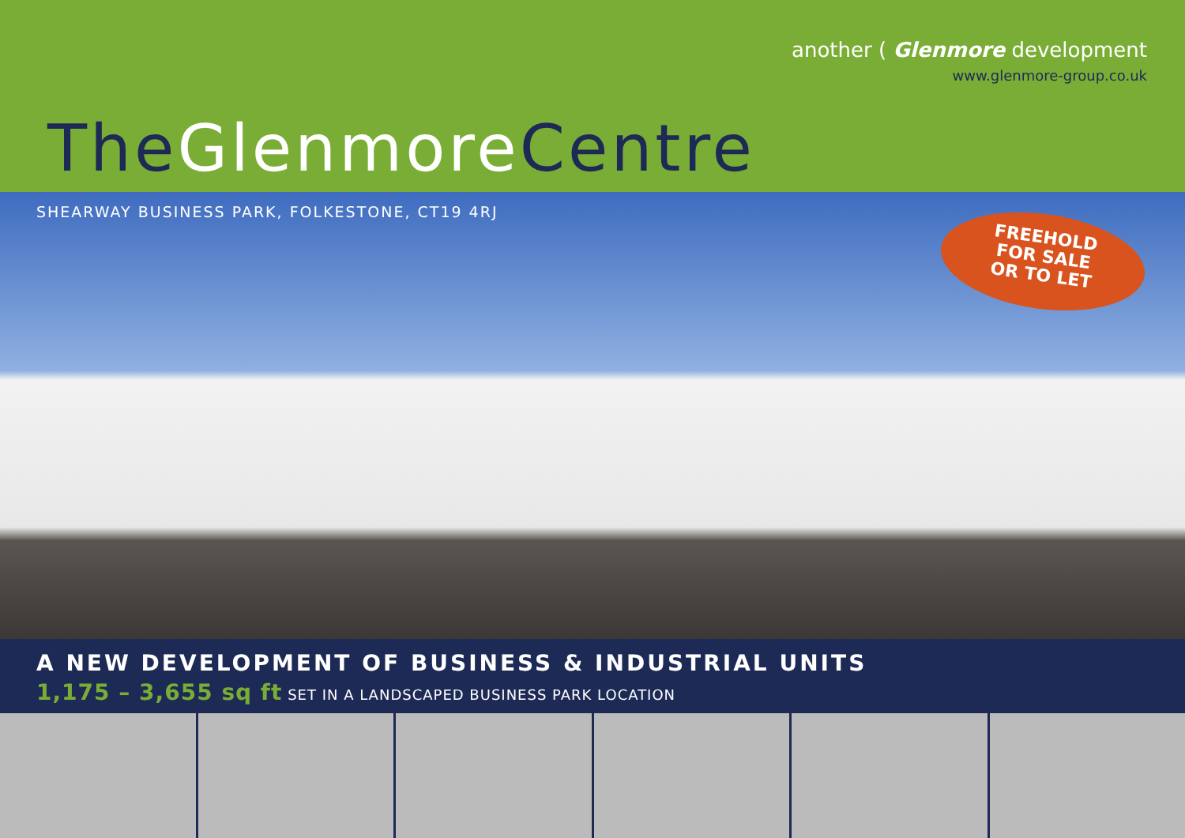another ( Glenmore development
www.glenmore-group.co.uk
TheGlenmore Centre
SHEARWAY BUSINESS PARK, FOLKESTONE, CT19 4RJ
FREEHOLD
FOR SALE
OR TO LET
A NEW DEVELOPMENT OF BUSINESS & INDUSTRIAL UNITS
1,175 – 3,655 sq ft SET IN A LANDSCAPED BUSINESS PARK LOCATION